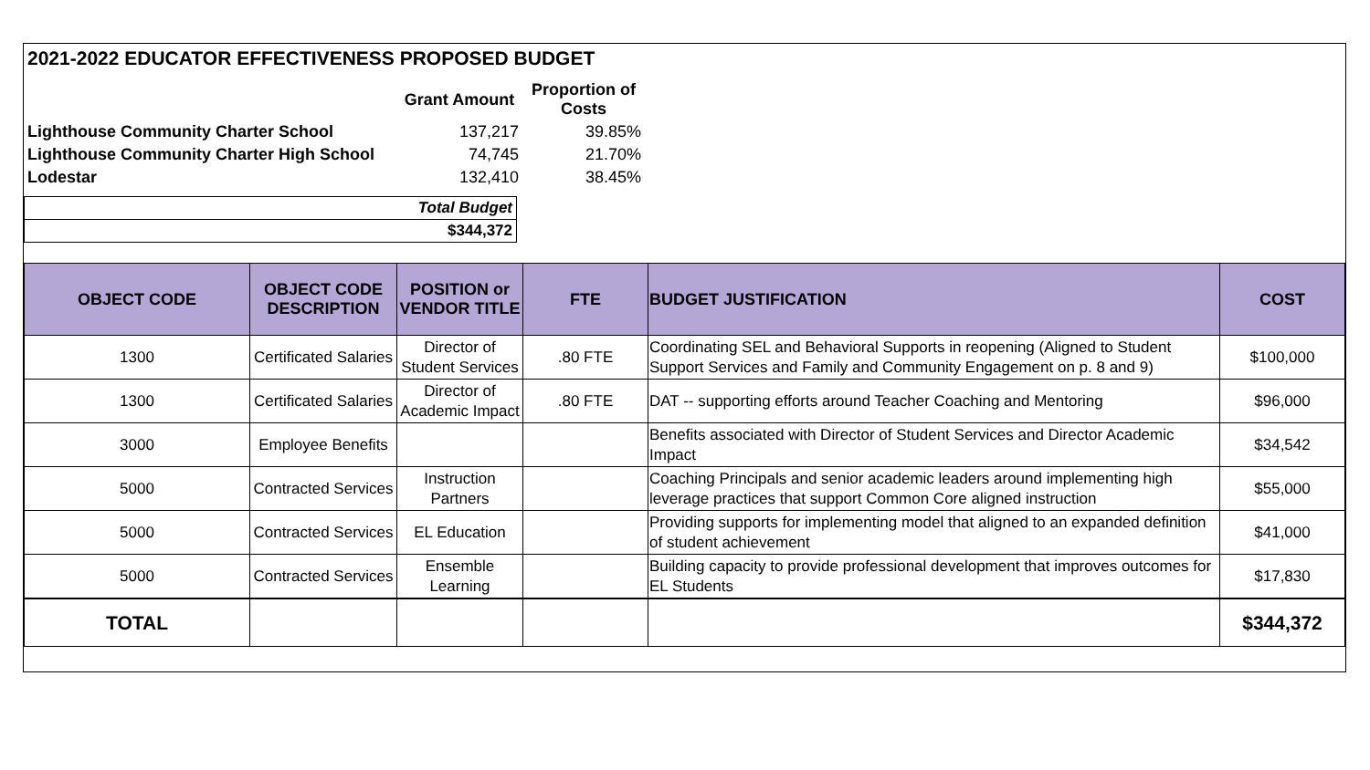2021-2022 EDUCATOR EFFECTIVENESS PROPOSED BUDGET
| | Grant Amount | Proportion of Costs |
| Lighthouse Community Charter School | 137,217 | 39.85% |
| Lighthouse Community Charter High School | 74,745 | 21.70% |
| Lodestar | 132,410 | 38.45% |
| Total Budget |
| $344,372 |
| OBJECT CODE | OBJECT CODE DESCRIPTION | POSITION or VENDOR TITLE | FTE | BUDGET JUSTIFICATION | COST |
| --- | --- | --- | --- | --- | --- |
| 1300 | Certificated Salaries | Director of Student Services | .80 FTE | Coordinating SEL and Behavioral Supports in reopening (Aligned to Student Support Services and Family and Community Engagement on p. 8 and 9) | $100,000 |
| 1300 | Certificated Salaries | Director of Academic Impact | .80 FTE | DAT -- supporting efforts around Teacher Coaching and Mentoring | $96,000 |
| 3000 | Employee Benefits | | | Benefits associated with Director of Student Services and Director Academic Impact | $34,542 |
| 5000 | Contracted Services | Instruction Partners | | Coaching Principals and senior academic leaders around implementing high leverage practices that support Common Core aligned instruction | $55,000 |
| 5000 | Contracted Services | EL Education | | Providing supports for implementing model that aligned to an expanded definition of student achievement | $41,000 |
| 5000 | Contracted Services | Ensemble Learning | | Building capacity to provide professional development that improves outcomes for EL Students | $17,830 |
| TOTAL | | | | | $344,372 |